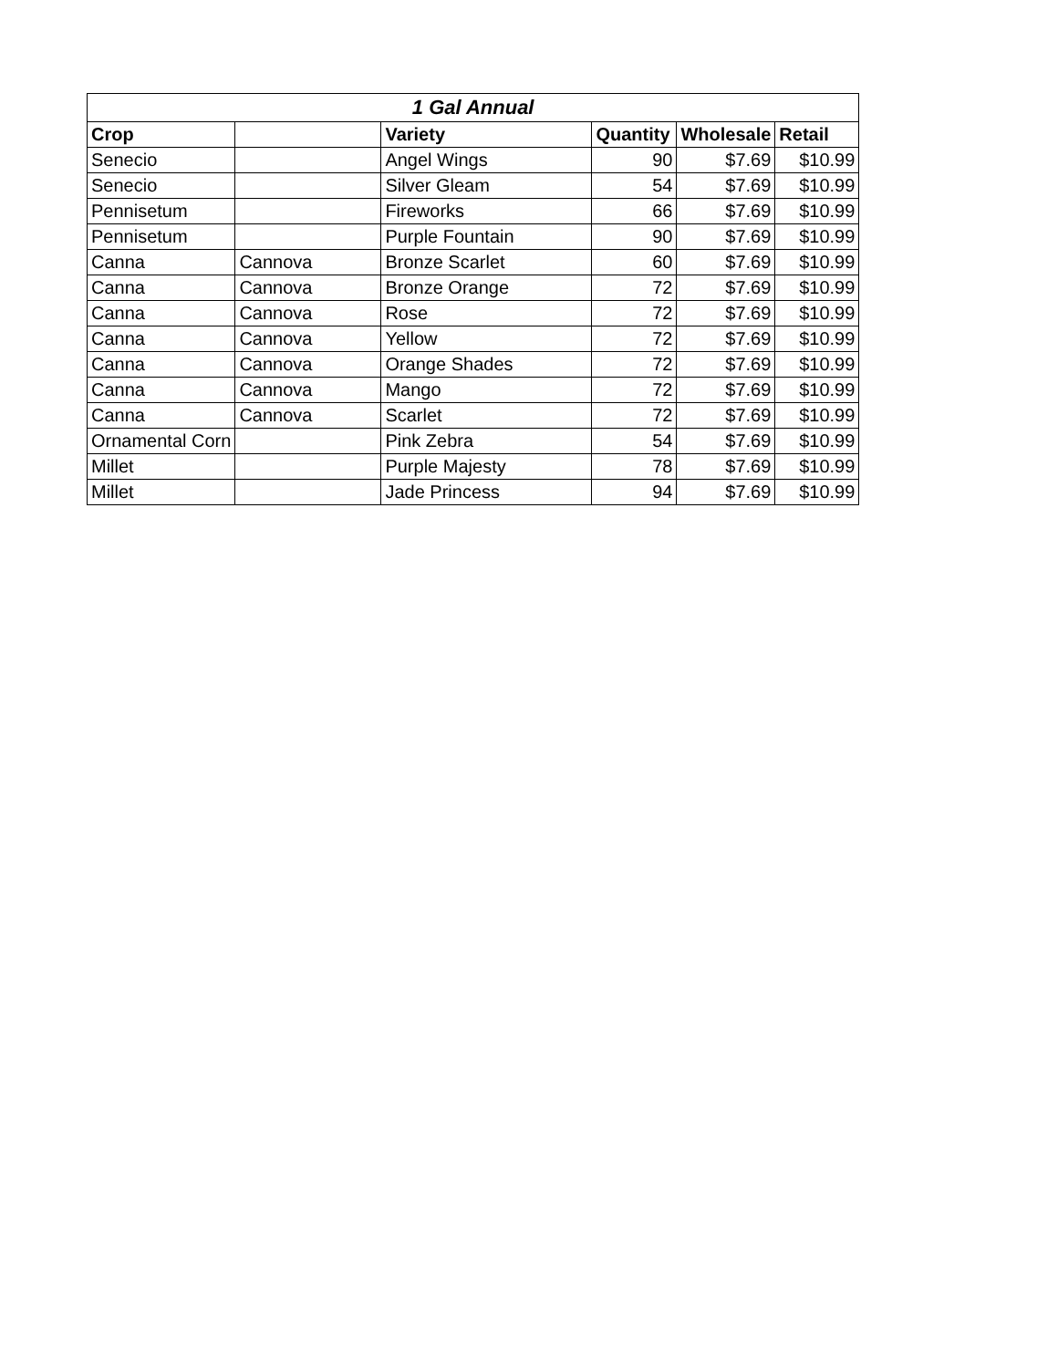| 1 Gal Annual | | | | | |
| --- | --- | --- | --- | --- | --- |
| Crop | | Variety | Quantity | Wholesale | Retail |
| Senecio | | Angel Wings | 90 | $7.69 | $10.99 |
| Senecio | | Silver Gleam | 54 | $7.69 | $10.99 |
| Pennisetum | | Fireworks | 66 | $7.69 | $10.99 |
| Pennisetum | | Purple Fountain | 90 | $7.69 | $10.99 |
| Canna | Cannova | Bronze Scarlet | 60 | $7.69 | $10.99 |
| Canna | Cannova | Bronze Orange | 72 | $7.69 | $10.99 |
| Canna | Cannova | Rose | 72 | $7.69 | $10.99 |
| Canna | Cannova | Yellow | 72 | $7.69 | $10.99 |
| Canna | Cannova | Orange Shades | 72 | $7.69 | $10.99 |
| Canna | Cannova | Mango | 72 | $7.69 | $10.99 |
| Canna | Cannova | Scarlet | 72 | $7.69 | $10.99 |
| Ornamental Corn | | Pink Zebra | 54 | $7.69 | $10.99 |
| Millet | | Purple Majesty | 78 | $7.69 | $10.99 |
| Millet | | Jade Princess | 94 | $7.69 | $10.99 |